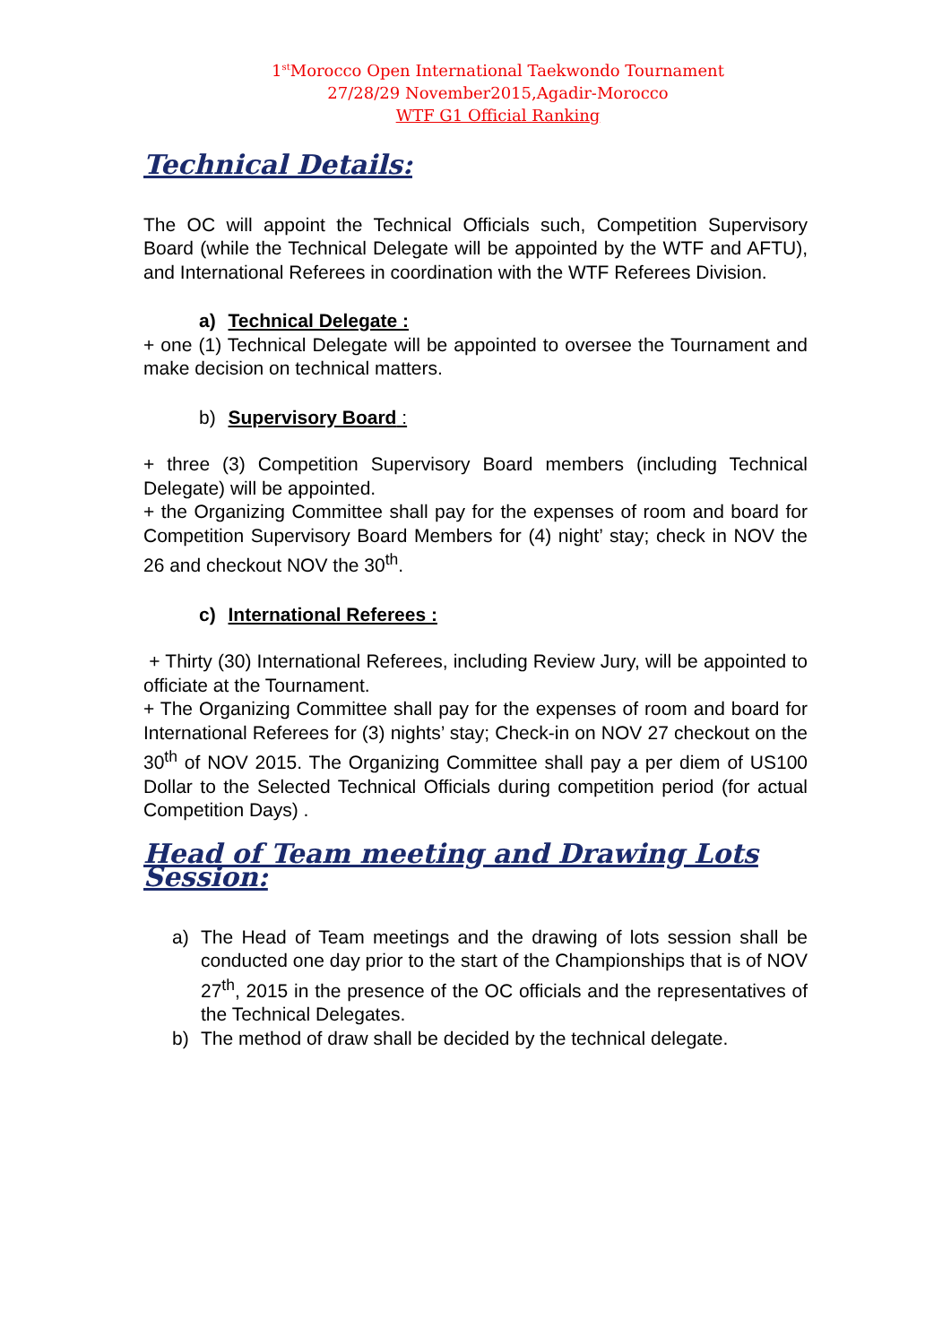1<sup>st</sup>Morocco Open International Taekwondo Tournament
27/28/29 November2015,Agadir-Morocco
WTF G1 Official Ranking
Technical Details:
The OC will appoint the Technical Officials such, Competition Supervisory Board (while the Technical Delegate will be appointed by the WTF and AFTU), and International Referees in coordination with the WTF Referees Division.
a) Technical Delegate :
+ one (1) Technical Delegate will be appointed to oversee the Tournament and make decision on technical matters.
b) Supervisory Board :
+ three (3) Competition Supervisory Board members (including Technical Delegate) will be appointed.
+ the Organizing Committee shall pay for the expenses of room and board for Competition Supervisory Board Members for (4) night’ stay; check in NOV the 26 and checkout NOV the 30<sup>th</sup>.
c) International Referees :
+ Thirty (30) International Referees, including Review Jury, will be appointed to officiate at the Tournament.
+ The Organizing Committee shall pay for the expenses of room and board for International Referees for (3) nights’ stay; Check-in on NOV 27 checkout on the 30<sup>th</sup> of NOV 2015. The Organizing Committee shall pay a per diem of US100 Dollar to the Selected Technical Officials during competition period (for actual Competition Days) .
Head of Team meeting and Drawing Lots Session:
a) The Head of Team meetings and the drawing of lots session shall be conducted one day prior to the start of the Championships that is of NOV 27<sup>th</sup>, 2015 in the presence of the OC officials and the representatives of the Technical Delegates.
b) The method of draw shall be decided by the technical delegate.